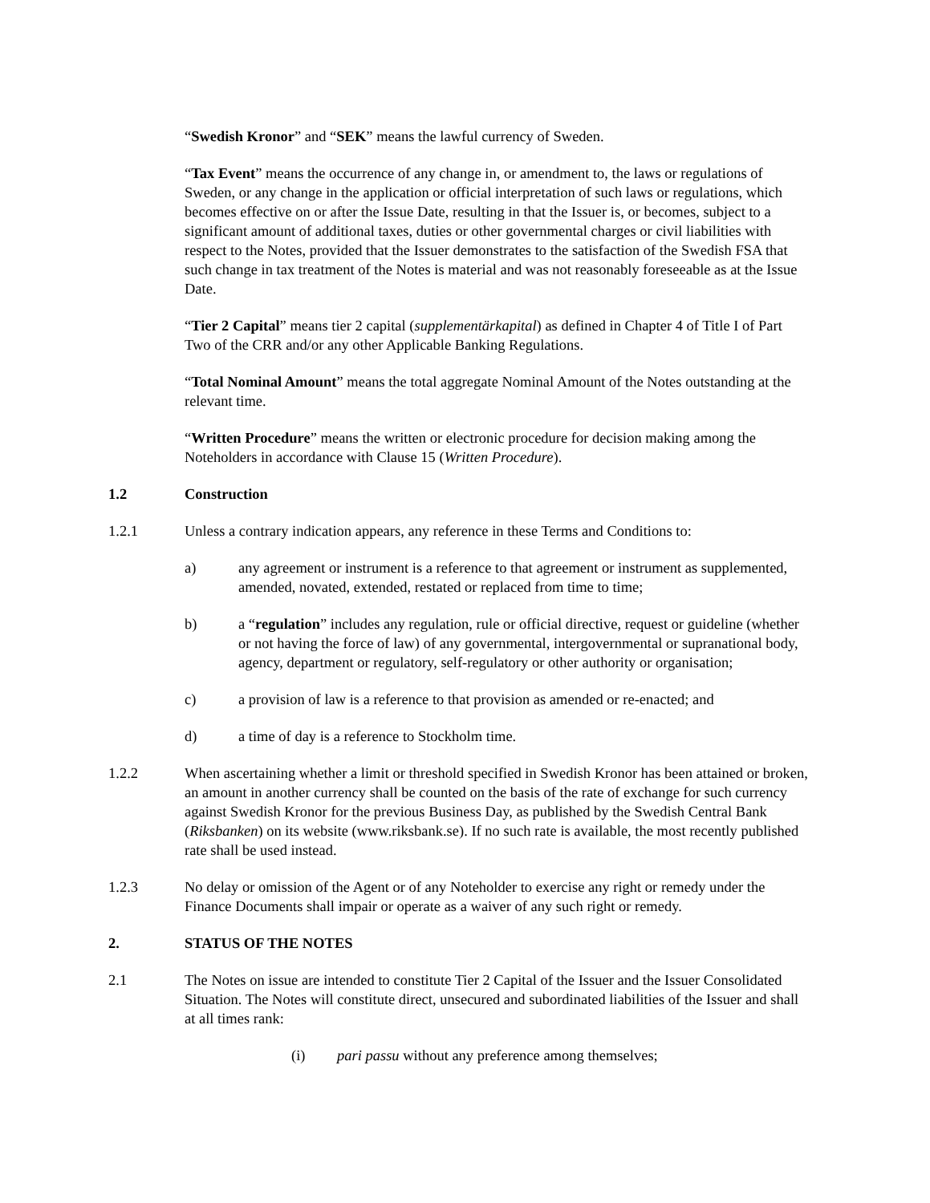“Swedish Kronor” and “SEK” means the lawful currency of Sweden.
“Tax Event” means the occurrence of any change in, or amendment to, the laws or regulations of Sweden, or any change in the application or official interpretation of such laws or regulations, which becomes effective on or after the Issue Date, resulting in that the Issuer is, or becomes, subject to a significant amount of additional taxes, duties or other governmental charges or civil liabilities with respect to the Notes, provided that the Issuer demonstrates to the satisfaction of the Swedish FSA that such change in tax treatment of the Notes is material and was not reasonably foreseeable as at the Issue Date.
“Tier 2 Capital” means tier 2 capital (supplementärkapital) as defined in Chapter 4 of Title I of Part Two of the CRR and/or any other Applicable Banking Regulations.
“Total Nominal Amount” means the total aggregate Nominal Amount of the Notes outstanding at the relevant time.
“Written Procedure” means the written or electronic procedure for decision making among the Noteholders in accordance with Clause 15 (Written Procedure).
1.2 Construction
1.2.1 Unless a contrary indication appears, any reference in these Terms and Conditions to:
a) any agreement or instrument is a reference to that agreement or instrument as supplemented, amended, novated, extended, restated or replaced from time to time;
b) a “regulation” includes any regulation, rule or official directive, request or guideline (whether or not having the force of law) of any governmental, intergovernmental or supranational body, agency, department or regulatory, self-regulatory or other authority or organisation;
c) a provision of law is a reference to that provision as amended or re-enacted; and
d) a time of day is a reference to Stockholm time.
1.2.2 When ascertaining whether a limit or threshold specified in Swedish Kronor has been attained or broken, an amount in another currency shall be counted on the basis of the rate of exchange for such currency against Swedish Kronor for the previous Business Day, as published by the Swedish Central Bank (Riksbanken) on its website (www.riksbank.se). If no such rate is available, the most recently published rate shall be used instead.
1.2.3 No delay or omission of the Agent or of any Noteholder to exercise any right or remedy under the Finance Documents shall impair or operate as a waiver of any such right or remedy.
2. STATUS OF THE NOTES
2.1 The Notes on issue are intended to constitute Tier 2 Capital of the Issuer and the Issuer Consolidated Situation. The Notes will constitute direct, unsecured and subordinated liabilities of the Issuer and shall at all times rank:
(i) pari passu without any preference among themselves;